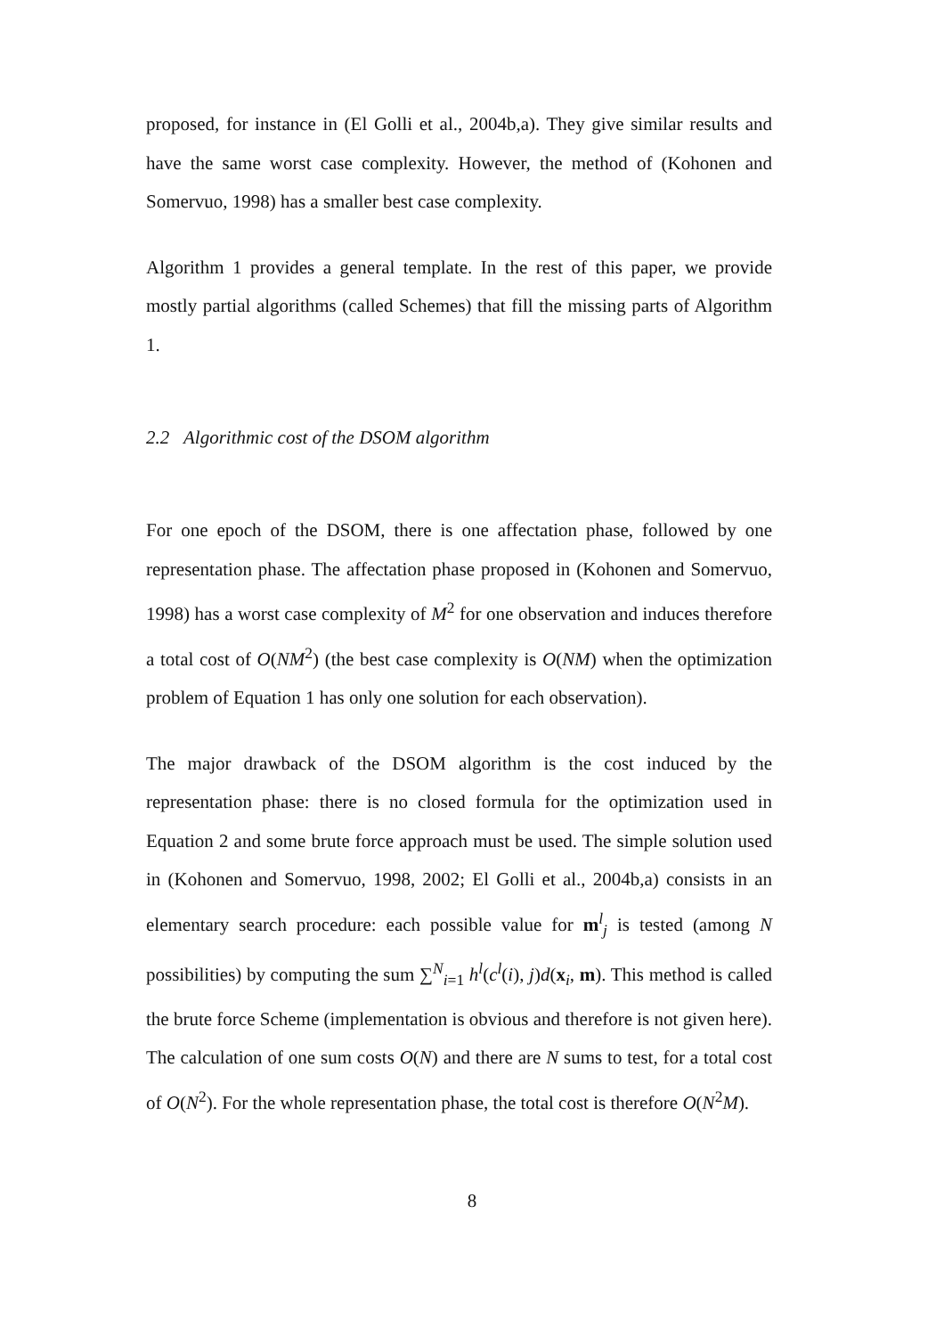proposed, for instance in (El Golli et al., 2004b,a). They give similar results and have the same worst case complexity. However, the method of (Kohonen and Somervuo, 1998) has a smaller best case complexity.
Algorithm 1 provides a general template. In the rest of this paper, we provide mostly partial algorithms (called Schemes) that fill the missing parts of Algorithm 1.
2.2 Algorithmic cost of the DSOM algorithm
For one epoch of the DSOM, there is one affectation phase, followed by one representation phase. The affectation phase proposed in (Kohonen and Somervuo, 1998) has a worst case complexity of M<sup>2</sup> for one observation and induces therefore a total cost of O(NM<sup>2</sup>) (the best case complexity is O(NM) when the optimization problem of Equation 1 has only one solution for each observation).
The major drawback of the DSOM algorithm is the cost induced by the representation phase: there is no closed formula for the optimization used in Equation 2 and some brute force approach must be used. The simple solution used in (Kohonen and Somervuo, 1998, 2002; El Golli et al., 2004b,a) consists in an elementary search procedure: each possible value for m<sup>l</sup><sub>j</sub> is tested (among N possibilities) by computing the sum ∑<sup>N</sup><sub>i=1</sub> h<sup>l</sup>(c<sup>l</sup>(i), j)d(x<sub>i</sub>, m). This method is called the brute force Scheme (implementation is obvious and therefore is not given here). The calculation of one sum costs O(N) and there are N sums to test, for a total cost of O(N<sup>2</sup>). For the whole representation phase, the total cost is therefore O(N<sup>2</sup>M).
8